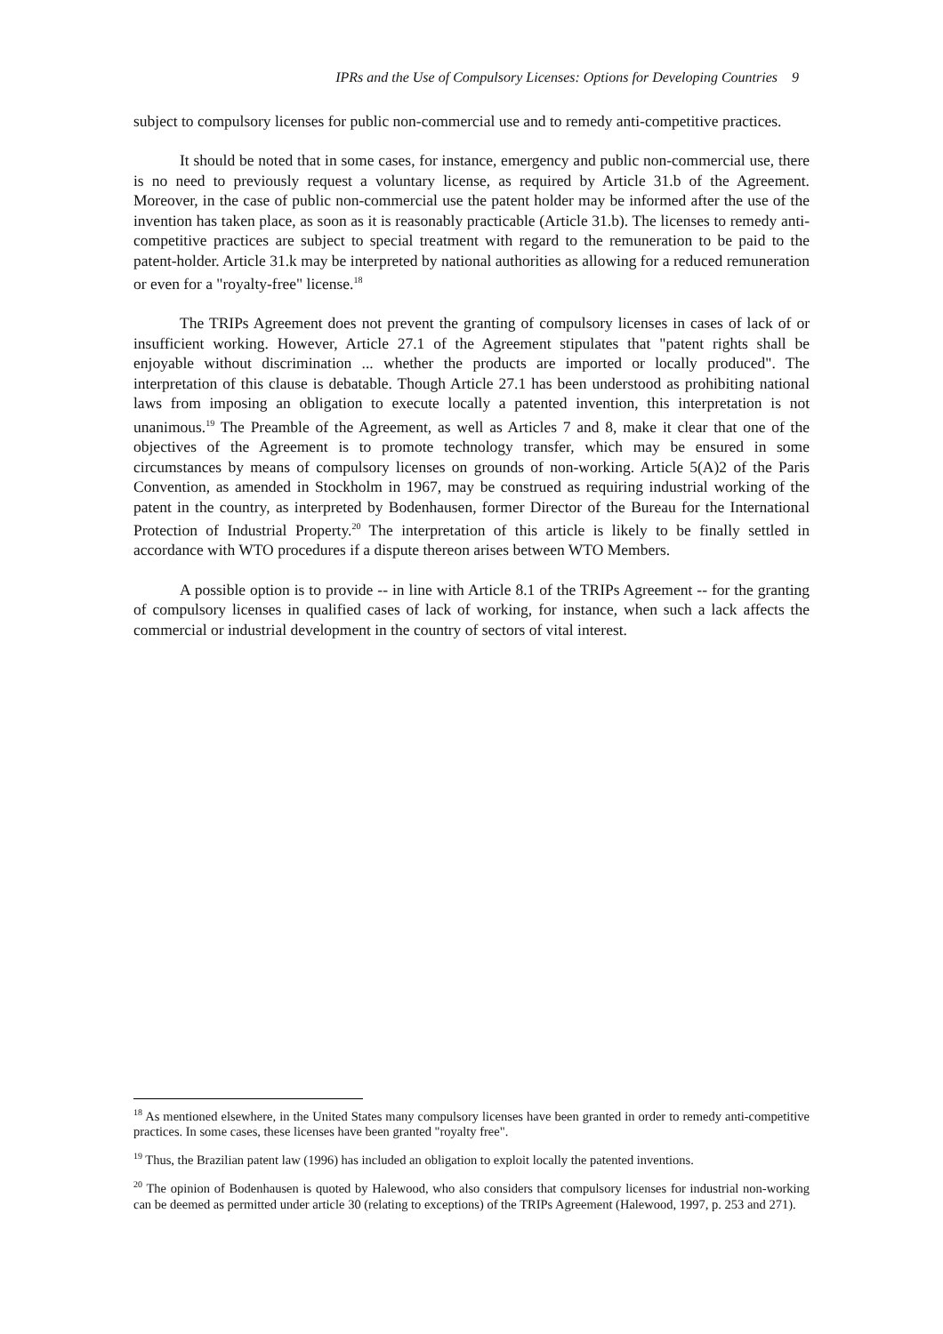IPRs and the Use of Compulsory Licenses: Options for Developing Countries 9
subject to compulsory licenses for public non-commercial use and to remedy anti-competitive practices.
It should be noted that in some cases, for instance, emergency and public non-commercial use, there is no need to previously request a voluntary license, as required by Article 31.b of the Agreement. Moreover, in the case of public non-commercial use the patent holder may be informed after the use of the invention has taken place, as soon as it is reasonably practicable (Article 31.b). The licenses to remedy anti-competitive practices are subject to special treatment with regard to the remuneration to be paid to the patent-holder. Article 31.k may be interpreted by national authorities as allowing for a reduced remuneration or even for a "royalty-free" license.<sup>18</sup>
The TRIPs Agreement does not prevent the granting of compulsory licenses in cases of lack of or insufficient working. However, Article 27.1 of the Agreement stipulates that "patent rights shall be enjoyable without discrimination ... whether the products are imported or locally produced". The interpretation of this clause is debatable. Though Article 27.1 has been understood as prohibiting national laws from imposing an obligation to execute locally a patented invention, this interpretation is not unanimous.<sup>19</sup> The Preamble of the Agreement, as well as Articles 7 and 8, make it clear that one of the objectives of the Agreement is to promote technology transfer, which may be ensured in some circumstances by means of compulsory licenses on grounds of non-working. Article 5(A)2 of the Paris Convention, as amended in Stockholm in 1967, may be construed as requiring industrial working of the patent in the country, as interpreted by Bodenhausen, former Director of the Bureau for the International Protection of Industrial Property.<sup>20</sup> The interpretation of this article is likely to be finally settled in accordance with WTO procedures if a dispute thereon arises between WTO Members.
A possible option is to provide -- in line with Article 8.1 of the TRIPs Agreement -- for the granting of compulsory licenses in qualified cases of lack of working, for instance, when such a lack affects the commercial or industrial development in the country of sectors of vital interest.
<sup>18</sup> As mentioned elsewhere, in the United States many compulsory licenses have been granted in order to remedy anti-competitive practices. In some cases, these licenses have been granted "royalty free".
<sup>19</sup> Thus, the Brazilian patent law (1996) has included an obligation to exploit locally the patented inventions.
<sup>20</sup> The opinion of Bodenhausen is quoted by Halewood, who also considers that compulsory licenses for industrial non-working can be deemed as permitted under article 30 (relating to exceptions) of the TRIPs Agreement (Halewood, 1997, p. 253 and 271).